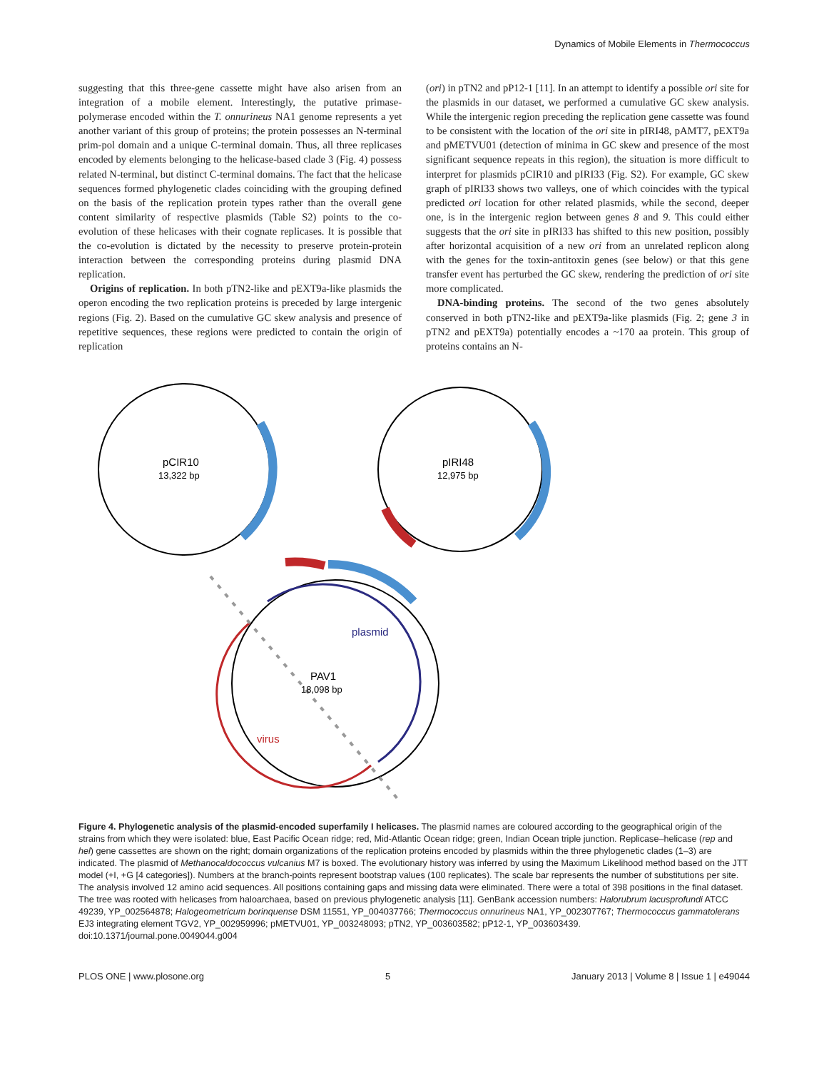Dynamics of Mobile Elements in Thermococcus
suggesting that this three-gene cassette might have also arisen from an integration of a mobile element. Interestingly, the putative primase-polymerase encoded within the T. onnurineus NA1 genome represents a yet another variant of this group of proteins; the protein possesses an N-terminal prim-pol domain and a unique C-terminal domain. Thus, all three replicases encoded by elements belonging to the helicase-based clade 3 (Fig. 4) possess related N-terminal, but distinct C-terminal domains. The fact that the helicase sequences formed phylogenetic clades coinciding with the grouping defined on the basis of the replication protein types rather than the overall gene content similarity of respective plasmids (Table S2) points to the co-evolution of these helicases with their cognate replicases. It is possible that the co-evolution is dictated by the necessity to preserve protein-protein interaction between the corresponding proteins during plasmid DNA replication.
Origins of replication. In both pTN2-like and pEXT9a-like plasmids the operon encoding the two replication proteins is preceded by large intergenic regions (Fig. 2). Based on the cumulative GC skew analysis and presence of repetitive sequences, these regions were predicted to contain the origin of replication
(ori) in pTN2 and pP12-1 [11]. In an attempt to identify a possible ori site for the plasmids in our dataset, we performed a cumulative GC skew analysis. While the intergenic region preceding the replication gene cassette was found to be consistent with the location of the ori site in pIRI48, pAMT7, pEXT9a and pMETVU01 (detection of minima in GC skew and presence of the most significant sequence repeats in this region), the situation is more difficult to interpret for plasmids pCIR10 and pIRI33 (Fig. S2). For example, GC skew graph of pIRI33 shows two valleys, one of which coincides with the typical predicted ori location for other related plasmids, while the second, deeper one, is in the intergenic region between genes 8 and 9. This could either suggests that the ori site in pIRI33 has shifted to this new position, possibly after horizontal acquisition of a new ori from an unrelated replicon along with the genes for the toxin-antitoxin genes (see below) or that this gene transfer event has perturbed the GC skew, rendering the prediction of ori site more complicated.
DNA-binding proteins. The second of the two genes absolutely conserved in both pTN2-like and pEXT9a-like plasmids (Fig. 2; gene 3 in pTN2 and pEXT9a) potentially encodes a ~170 aa protein. This group of proteins contains an N-
pCIR10
13,322 bp
pIRI48
12,975 bp
PAV1
18,098 bp
plasmid
virus
Figure 4. Phylogenetic analysis of the plasmid-encoded superfamily I helicases. The plasmid names are coloured according to the geographical origin of the strains from which they were isolated: blue, East Pacific Ocean ridge; red, Mid-Atlantic Ocean ridge; green, Indian Ocean triple junction. Replicase–helicase (rep and hel) gene cassettes are shown on the right; domain organizations of the replication proteins encoded by plasmids within the three phylogenetic clades (1–3) are indicated. The plasmid of Methanocaldococcus vulcanius M7 is boxed. The evolutionary history was inferred by using the Maximum Likelihood method based on the JTT model (+I, +G [4 categories]). Numbers at the branch-points represent bootstrap values (100 replicates). The scale bar represents the number of substitutions per site. The analysis involved 12 amino acid sequences. All positions containing gaps and missing data were eliminated. There were a total of 398 positions in the final dataset. The tree was rooted with helicases from haloarchaea, based on previous phylogenetic analysis [11]. GenBank accession numbers: Halorubrum lacusprofundi ATCC 49239, YP_002564878; Halogeometricum borinquense DSM 11551, YP_004037766; Thermococcus onnurineus NA1, YP_002307767; Thermococcus gammatolerans EJ3 integrating element TGV2, YP_002959996; pMETVU01, YP_003248093; pTN2, YP_003603582; pP12-1, YP_003603439.
doi:10.1371/journal.pone.0049044.g004
PLOS ONE | www.plosone.org 5 January 2013 | Volume 8 | Issue 1 | e49044